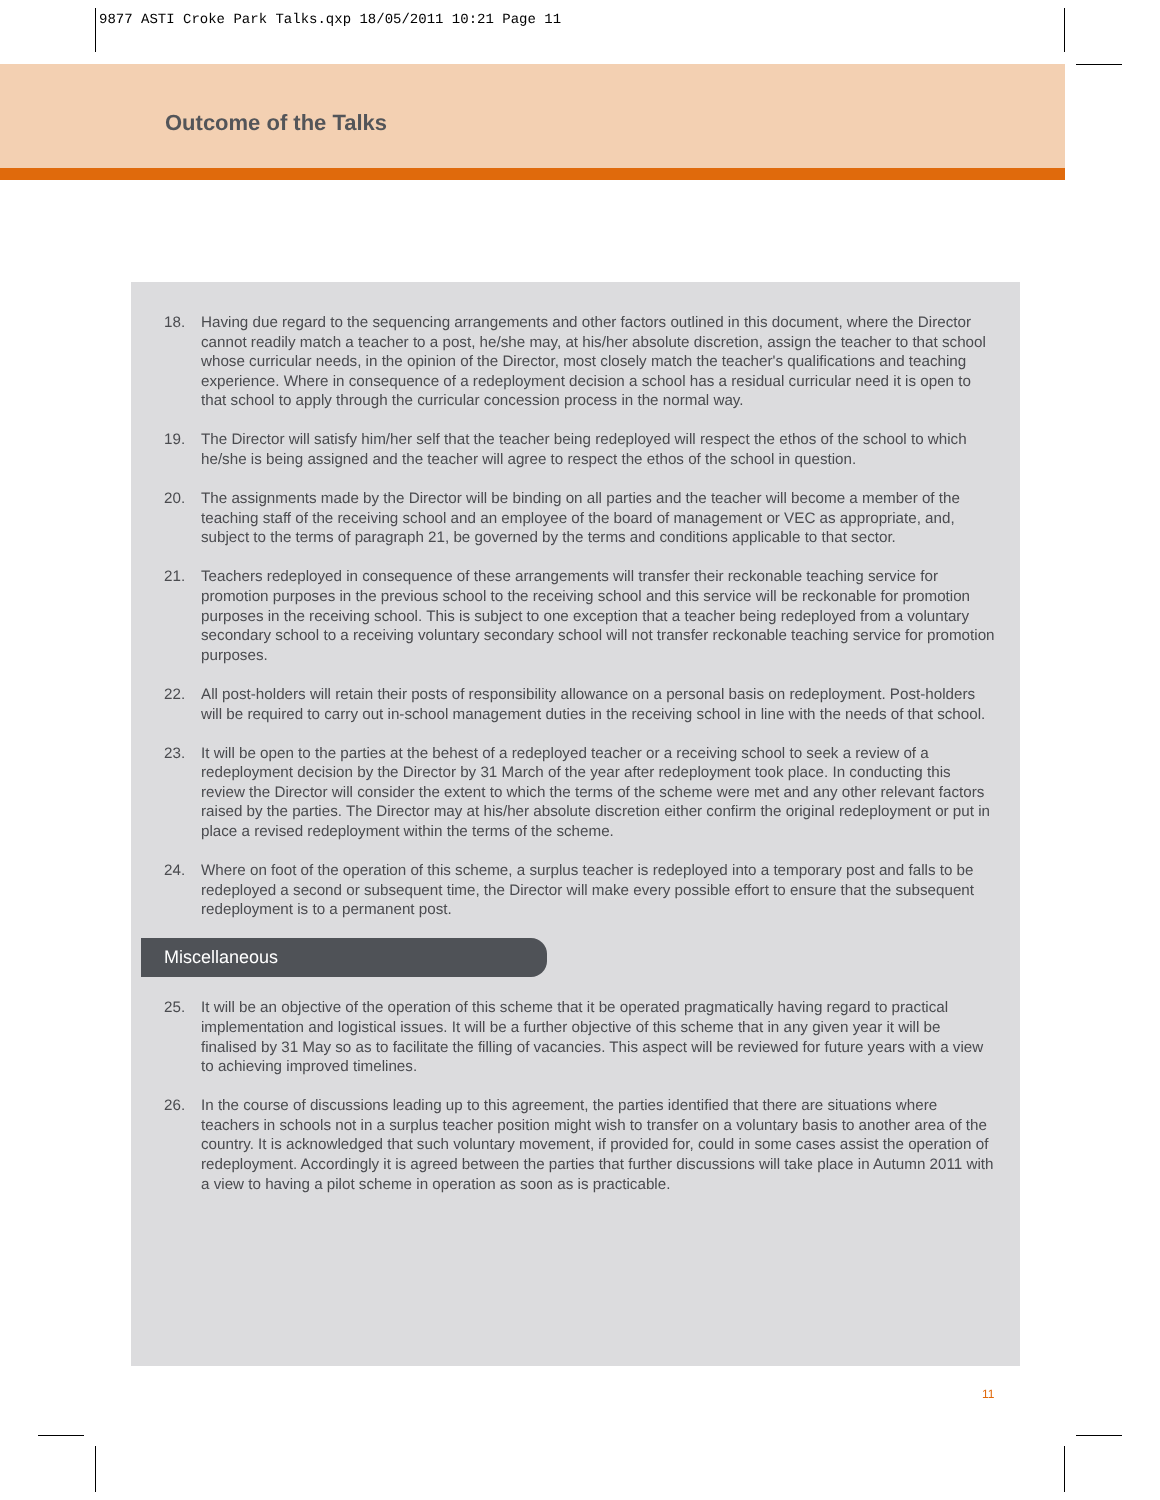9877 ASTI Croke Park Talks.qxp 18/05/2011 10:21 Page 11
Outcome of the Talks
18. Having due regard to the sequencing arrangements and other factors outlined in this document, where the Director cannot readily match a teacher to a post, he/she may, at his/her absolute discretion, assign the teacher to that school whose curricular needs, in the opinion of the Director, most closely match the teacher's qualifications and teaching experience. Where in consequence of a redeployment decision a school has a residual curricular need it is open to that school to apply through the curricular concession process in the normal way.
19. The Director will satisfy him/her self that the teacher being redeployed will respect the ethos of the school to which he/she is being assigned and the teacher will agree to respect the ethos of the school in question.
20. The assignments made by the Director will be binding on all parties and the teacher will become a member of the teaching staff of the receiving school and an employee of the board of management or VEC as appropriate, and, subject to the terms of paragraph 21, be governed by the terms and conditions applicable to that sector.
21. Teachers redeployed in consequence of these arrangements will transfer their reckonable teaching service for promotion purposes in the previous school to the receiving school and this service will be reckonable for promotion purposes in the receiving school. This is subject to one exception that a teacher being redeployed from a voluntary secondary school to a receiving voluntary secondary school will not transfer reckonable teaching service for promotion purposes.
22. All post-holders will retain their posts of responsibility allowance on a personal basis on redeployment. Post-holders will be required to carry out in-school management duties in the receiving school in line with the needs of that school.
23. It will be open to the parties at the behest of a redeployed teacher or a receiving school to seek a review of a redeployment decision by the Director by 31 March of the year after redeployment took place. In conducting this review the Director will consider the extent to which the terms of the scheme were met and any other relevant factors raised by the parties. The Director may at his/her absolute discretion either confirm the original redeployment or put in place a revised redeployment within the terms of the scheme.
24. Where on foot of the operation of this scheme, a surplus teacher is redeployed into a temporary post and falls to be redeployed a second or subsequent time, the Director will make every possible effort to ensure that the subsequent redeployment is to a permanent post.
Miscellaneous
25. It will be an objective of the operation of this scheme that it be operated pragmatically having regard to practical implementation and logistical issues. It will be a further objective of this scheme that in any given year it will be finalised by 31 May so as to facilitate the filling of vacancies. This aspect will be reviewed for future years with a view to achieving improved timelines.
26. In the course of discussions leading up to this agreement, the parties identified that there are situations where teachers in schools not in a surplus teacher position might wish to transfer on a voluntary basis to another area of the country. It is acknowledged that such voluntary movement, if provided for, could in some cases assist the operation of redeployment. Accordingly it is agreed between the parties that further discussions will take place in Autumn 2011 with a view to having a pilot scheme in operation as soon as is practicable.
11